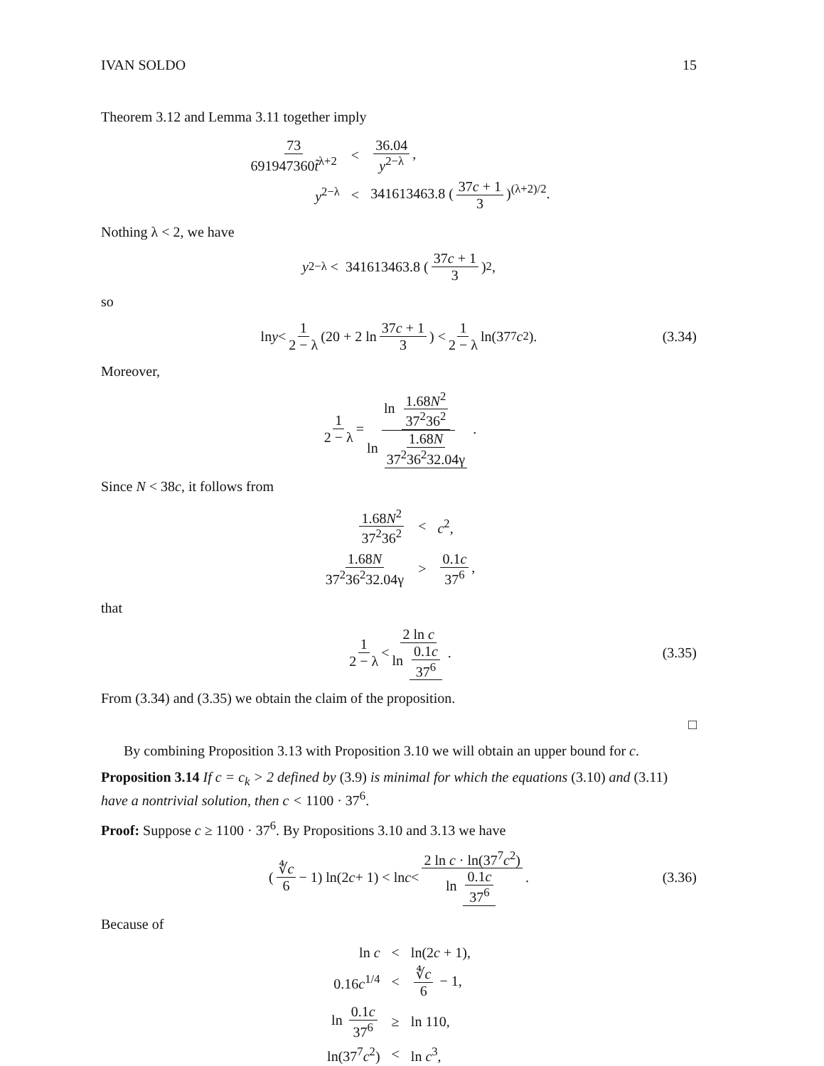IVAN SOLDO 15
Theorem 3.12 and Lemma 3.11 together imply
| 73 691947360 t̃<sup>λ+2</sup> | < | 36.04 y<sup>2−λ</sup> , |
| y<sup>2−λ</sup> | < | 341613463.8 ( 37 c + 1 3 )<sup>(λ+2)/2</sup>. |
Nothing λ < 2, we have
y<sup>2−λ</sup> < 341613463.8 (37c + 1 3)<sup>2</sup>,
so
ln y < 1 2 − λ (20 + 2 ln 37c + 1 3) < 1 2 − λ ln(37<sup>7</sup> c<sup>2</sup>). (3.34)
Moreover,
1 2 − λ = ln 1.68N<sup>2</sup> 37<sup>2</sup>36<sup>2</sup> ln 1.68N 37<sup>2</sup>36<sup>2</sup>32.04γ.
Since N < 38c, it follows from
| 1.68 N<sup>2</sup> 37<sup>2</sup>36<sup>2</sup> | < | c<sup>2</sup>, |
| 1.68 N 37<sup>2</sup>36<sup>2</sup>32.04γ | > | 0.1 c 37<sup>6</sup> , |
that
1 2 − λ < 2 ln c ln 0.1c 37<sup>6</sup>. (3.35)
From (3.34) and (3.35) we obtain the claim of the proposition.
□
By combining Proposition 3.13 with Proposition 3.10 we will obtain an upper bound for c.
Proposition 3.14 If c = c<sub>k</sub> > 2 defined by (3.9) is minimal for which the equations (3.10) and (3.11) have a nontrivial solution, then c < 1100 · 37<sup>6</sup>.
Proof: Suppose c ≥ 1100 · 37<sup>6</sup>. By Propositions 3.10 and 3.13 we have
(∜c 6 − 1) ln(2 c + 1) < ln c < 2 ln c · ln(37<sup>7</sup>c<sup>2</sup>) ln 0.1c 37<sup>6</sup>. (3.36)
Because of
| ln c | < | ln(2 c + 1), |
| 0.16 c<sup>1/4</sup> | < | ∜ c 6 − 1, |
| ln 0.1 c 37<sup>6</sup> | ≥ | ln 110, |
| ln(37<sup>7</sup> c<sup>2</sup>) | < | ln c<sup>3</sup>, |